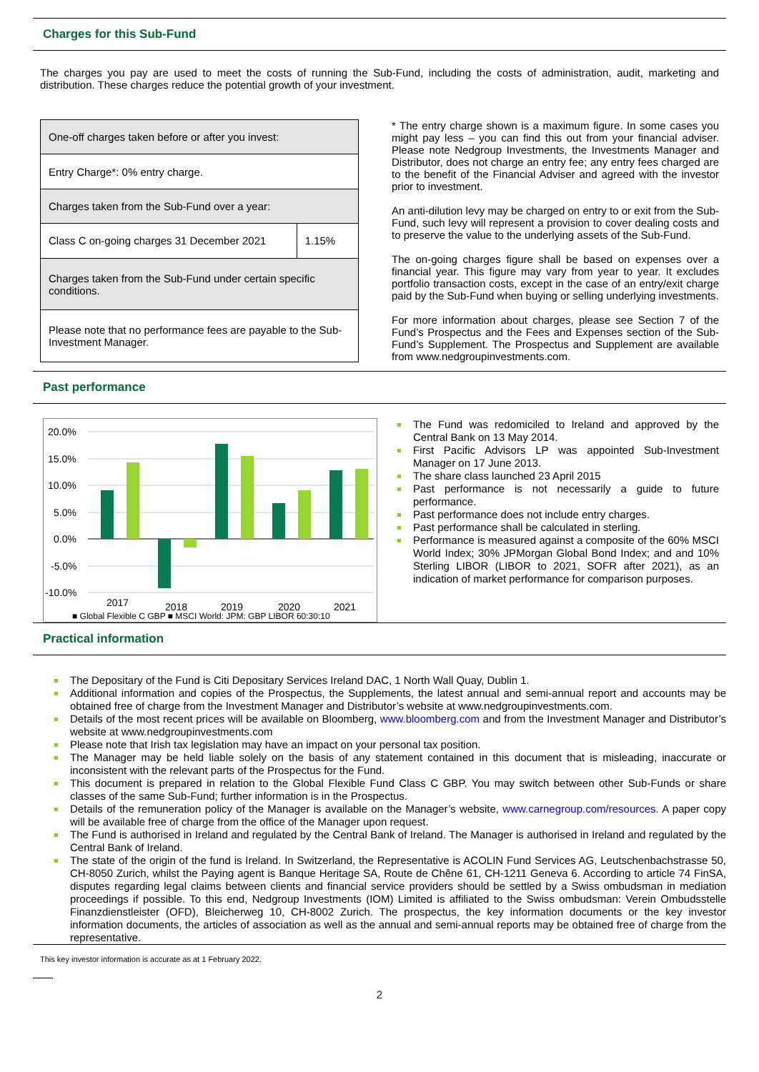Charges for this Sub-Fund
The charges you pay are used to meet the costs of running the Sub-Fund, including the costs of administration, audit, marketing and distribution. These charges reduce the potential growth of your investment.
| One-off charges taken before or after you invest: | |
| Entry Charge*: 0% entry charge. | |
| Charges taken from the Sub-Fund over a year: | |
| Class C on-going charges 31 December 2021 | 1.15% |
| Charges taken from the Sub-Fund under certain specific conditions. | |
| Please note that no performance fees are payable to the Sub-Investment Manager. | |
* The entry charge shown is a maximum figure. In some cases you might pay less – you can find this out from your financial adviser. Please note Nedgroup Investments, the Investments Manager and Distributor, does not charge an entry fee; any entry fees charged are to the benefit of the Financial Adviser and agreed with the investor prior to investment.
An anti-dilution levy may be charged on entry to or exit from the Sub-Fund, such levy will represent a provision to cover dealing costs and to preserve the value to the underlying assets of the Sub-Fund.
The on-going charges figure shall be based on expenses over a financial year. This figure may vary from year to year. It excludes portfolio transaction costs, except in the case of an entry/exit charge paid by the Sub-Fund when buying or selling underlying investments.
For more information about charges, please see Section 7 of the Fund’s Prospectus and the Fees and Expenses section of the Sub-Fund’s Supplement. The Prospectus and Supplement are available from www.nedgroupinvestments.com.
Past performance
20.0%
15.0%
10.0%
5.0%
0.0%
-5.0%
-10.0%
2017
2018
2019
2020
2021
■ Global Flexible C GBP ■ MSCI World: JPM: GBP LIBOR 60:30:10
The Fund was redomiciled to Ireland and approved by the Central Bank on 13 May 2014.
First Pacific Advisors LP was appointed Sub-Investment Manager on 17 June 2013.
The share class launched 23 April 2015
Past performance is not necessarily a guide to future performance.
Past performance does not include entry charges.
Past performance shall be calculated in sterling.
Performance is measured against a composite of the 60% MSCI World Index; 30% JPMorgan Global Bond Index; and and 10% Sterling LIBOR (LIBOR to 2021, SOFR after 2021), as an indication of market performance for comparison purposes.
Practical information
The Depositary of the Fund is Citi Depositary Services Ireland DAC, 1 North Wall Quay, Dublin 1.
Additional information and copies of the Prospectus, the Supplements, the latest annual and semi-annual report and accounts may be obtained free of charge from the Investment Manager and Distributor’s website at www.nedgroupinvestments.com.
Details of the most recent prices will be available on Bloomberg, www.bloomberg.com and from the Investment Manager and Distributor’s website at www.nedgroupinvestments.com
Please note that Irish tax legislation may have an impact on your personal tax position.
The Manager may be held liable solely on the basis of any statement contained in this document that is misleading, inaccurate or inconsistent with the relevant parts of the Prospectus for the Fund.
This document is prepared in relation to the Global Flexible Fund Class C GBP. You may switch between other Sub-Funds or share classes of the same Sub-Fund; further information is in the Prospectus.
Details of the remuneration policy of the Manager is available on the Manager’s website, www.carnegroup.com/resources. A paper copy will be available free of charge from the office of the Manager upon request.
The Fund is authorised in Ireland and regulated by the Central Bank of Ireland. The Manager is authorised in Ireland and regulated by the Central Bank of Ireland.
The state of the origin of the fund is Ireland. In Switzerland, the Representative is ACOLIN Fund Services AG, Leutschenbachstrasse 50, CH-8050 Zurich, whilst the Paying agent is Banque Heritage SA, Route de Chêne 61, CH-1211 Geneva 6. According to article 74 FinSA, disputes regarding legal claims between clients and financial service providers should be settled by a Swiss ombudsman in mediation proceedings if possible. To this end, Nedgroup Investments (IOM) Limited is affiliated to the Swiss ombudsman: Verein Ombudsstelle Finanzdienstleister (OFD), Bleicherweg 10, CH-8002 Zurich. The prospectus, the key information documents or the key investor information documents, the articles of association as well as the annual and semi-annual reports may be obtained free of charge from the representative.
This key investor information is accurate as at 1 February 2022.
2